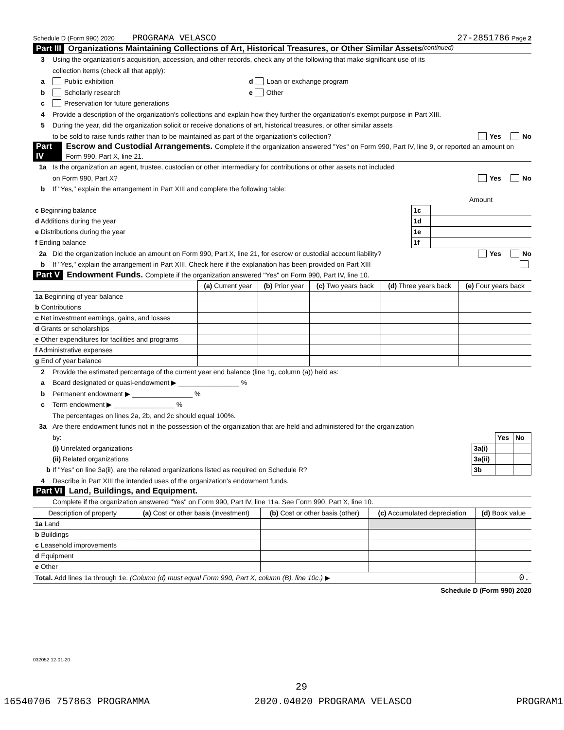Schedule D (Form 990) 2020 PROGRAMA VELASCO 27-2851786 Page 2
Part III Organizations Maintaining Collections of Art, Historical Treasures, or Other Similar Assets (continued)
3 Using the organization's acquisition, accession, and other records, check any of the following that make significant use of its
collection items (check all that apply):
a Public exhibition d Loan or exchange program
b Scholarly research e Other
c Preservation for future generations
4 Provide a description of the organization's collections and explain how they further the organization's exempt purpose in Part XIII.
5 During the year, did the organization solicit or receive donations of art, historical treasures, or other similar assets
to be sold to raise funds rather than to be maintained as part of the organization's collection? Yes No
Part IV Escrow and Custodial Arrangements. Complete if the organization answered "Yes" on Form 990, Part IV, line 9, or reported an amount on Form 990, Part X, line 21.
1a Is the organization an agent, trustee, custodian or other intermediary for contributions or other assets not included
on Form 990, Part X? Yes No
b If "Yes," explain the arrangement in Part XIII and complete the following table:
| | | Amount |
| c Beginning balance | 1c | |
| d Additions during the year | 1d | |
| e Distributions during the year | 1e | |
| f Ending balance | 1f | |
2a Did the organization include an amount on Form 990, Part X, line 21, for escrow or custodial account liability? Yes No
b If "Yes," explain the arrangement in Part XIII. Check here if the explanation has been provided on Part XIII
Part V Endowment Funds. Complete if the organization answered "Yes" on Form 990, Part IV, line 10.
| | (a) Current year | (b) Prior year | (c) Two years back | (d) Three years back | (e) Four years back |
| --- | --- | --- | --- | --- | --- |
| 1a Beginning of year balance | | | | | |
| b Contributions | | | | | |
| c Net investment earnings, gains, and losses | | | | | |
| d Grants or scholarships | | | | | |
| e Other expenditures for facilities and programs | | | | | |
| f Administrative expenses | | | | | |
| g End of year balance | | | | | |
2 Provide the estimated percentage of the current year end balance (line 1g, column (a)) held as:
a Board designated or quasi-endowment ▶ ________________ %
b Permanent endowment ▶ ________________ %
c Term endowment ▶ ________________ %
The percentages on lines 2a, 2b, and 2c should equal 100%.
3a Are there endowment funds not in the possession of the organization that are held and administered for the organization
| by: | | Yes | No |
| (i) Unrelated organizations | 3a(i) | | |
| (ii) Related organizations | 3a(ii) | | |
| b If "Yes" on line 3a(ii), are the related organizations listed as required on Schedule R? | 3b | | |
4 Describe in Part XIII the intended uses of the organization's endowment funds.
Part VI Land, Buildings, and Equipment.
Complete if the organization answered "Yes" on Form 990, Part IV, line 11a. See Form 990, Part X, line 10.
| Description of property | (a) Cost or other basis (investment) | (b) Cost or other basis (other) | (c) Accumulated depreciation | (d) Book value |
| --- | --- | --- | --- | --- |
| 1a Land | | | | |
| b Buildings | | | | |
| c Leasehold improvements | | | | |
| d Equipment | | | | |
| e Other | | | | |
| Total. Add lines 1a through 1e. (Column (d) must equal Form 990, Part X, column (B), line 10c.) ▶ | | | | 0. |
Schedule D (Form 990) 2020
032052 12-01-20
29
16540706 757863 PROGRAMMA 2020.04020 PROGRAMA VELASCO PROGRAM1